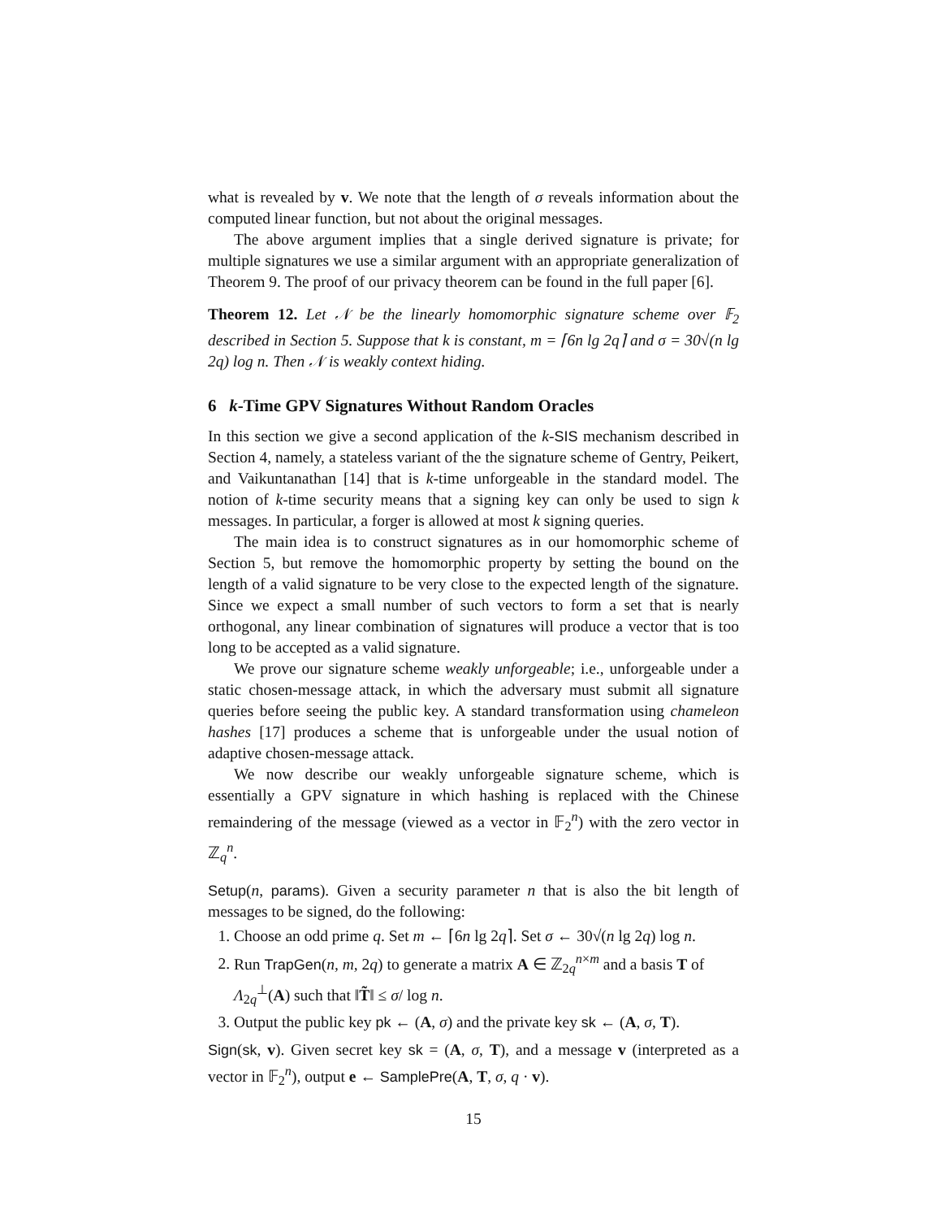what is revealed by v. We note that the length of σ reveals information about the computed linear function, but not about the original messages.
The above argument implies that a single derived signature is private; for multiple signatures we use a similar argument with an appropriate generalization of Theorem 9. The proof of our privacy theorem can be found in the full paper [6].
Theorem 12. Let 𝒩 be the linearly homomorphic signature scheme over 𝔽<sub>2</sub> described in Section 5. Suppose that k is constant, m = ⌈6n lg 2q⌉ and σ = 30√(n lg 2q) log n. Then 𝒩 is weakly context hiding.
6 k-Time GPV Signatures Without Random Oracles
In this section we give a second application of the k-SIS mechanism described in Section 4, namely, a stateless variant of the the signature scheme of Gentry, Peikert, and Vaikuntanathan [14] that is k-time unforgeable in the standard model. The notion of k-time security means that a signing key can only be used to sign k messages. In particular, a forger is allowed at most k signing queries.
The main idea is to construct signatures as in our homomorphic scheme of Section 5, but remove the homomorphic property by setting the bound on the length of a valid signature to be very close to the expected length of the signature. Since we expect a small number of such vectors to form a set that is nearly orthogonal, any linear combination of signatures will produce a vector that is too long to be accepted as a valid signature.
We prove our signature scheme weakly unforgeable; i.e., unforgeable under a static chosen-message attack, in which the adversary must submit all signature queries before seeing the public key. A standard transformation using chameleon hashes [17] produces a scheme that is unforgeable under the usual notion of adaptive chosen-message attack.
We now describe our weakly unforgeable signature scheme, which is essentially a GPV signature in which hashing is replaced with the Chinese remaindering of the message (viewed as a vector in 𝔽<sub>2</sub><sup>n</sup>) with the zero vector in ℤ<sub>q</sub><sup>n</sup>.
Setup(n, params). Given a security parameter n that is also the bit length of messages to be signed, do the following:
1. Choose an odd prime q. Set m ← ⌈6n lg 2q⌉. Set σ ← 30√(n lg 2q) log n.
2. Run TrapGen(n, m, 2q) to generate a matrix A ∈ ℤ<sub>2q</sub><sup>n×m</sup> and a basis T of Λ<sub>2q</sub><sup>⊥</sup>(A) such that ‖T̃‖ ≤ σ/ log n.
3. Output the public key pk ← (A, σ) and the private key sk ← (A, σ, T).
Sign(sk, v). Given secret key sk = (A, σ, T), and a message v (interpreted as a vector in 𝔽<sub>2</sub><sup>n</sup>), output e ← SamplePre(A, T, σ, q · v).
15